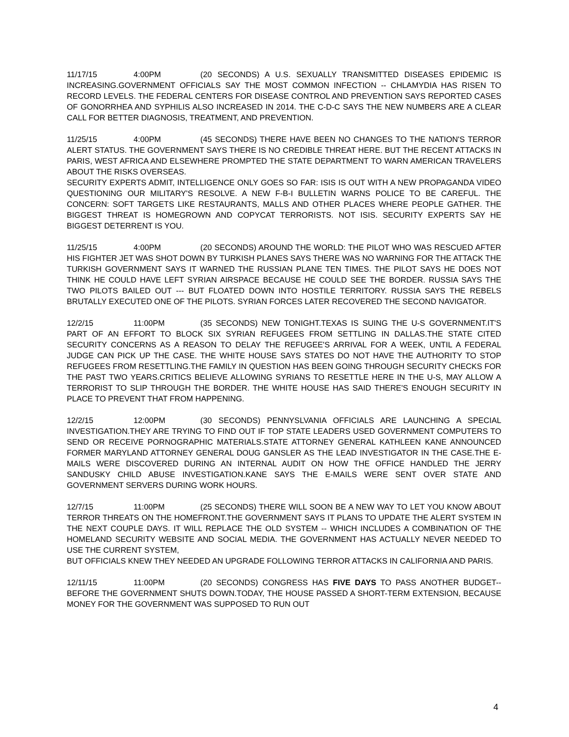11/17/15 4:00PM (20 SECONDS) A U.S. SEXUALLY TRANSMITTED DISEASES EPIDEMIC IS INCREASING.GOVERNMENT OFFICIALS SAY THE MOST COMMON INFECTION -- CHLAMYDIA HAS RISEN TO RECORD LEVELS. THE FEDERAL CENTERS FOR DISEASE CONTROL AND PREVENTION SAYS REPORTED CASES OF GONORRHEA AND SYPHILIS ALSO INCREASED IN 2014. THE C-D-C SAYS THE NEW NUMBERS ARE A CLEAR CALL FOR BETTER DIAGNOSIS, TREATMENT, AND PREVENTION.
11/25/15 4:00PM (45 SECONDS) THERE HAVE BEEN NO CHANGES TO THE NATION'S TERROR ALERT STATUS. THE GOVERNMENT SAYS THERE IS NO CREDIBLE THREAT HERE. BUT THE RECENT ATTACKS IN PARIS, WEST AFRICA AND ELSEWHERE PROMPTED THE STATE DEPARTMENT TO WARN AMERICAN TRAVELERS ABOUT THE RISKS OVERSEAS.
SECURITY EXPERTS ADMIT, INTELLIGENCE ONLY GOES SO FAR: ISIS IS OUT WITH A NEW PROPAGANDA VIDEO QUESTIONING OUR MILITARY'S RESOLVE. A NEW F-B-I BULLETIN WARNS POLICE TO BE CAREFUL. THE CONCERN: SOFT TARGETS LIKE RESTAURANTS, MALLS AND OTHER PLACES WHERE PEOPLE GATHER. THE BIGGEST THREAT IS HOMEGROWN AND COPYCAT TERRORISTS. NOT ISIS. SECURITY EXPERTS SAY HE BIGGEST DETERRENT IS YOU.
11/25/15 4:00PM (20 SECONDS) AROUND THE WORLD: THE PILOT WHO WAS RESCUED AFTER HIS FIGHTER JET WAS SHOT DOWN BY TURKISH PLANES SAYS THERE WAS NO WARNING FOR THE ATTACK THE TURKISH GOVERNMENT SAYS IT WARNED THE RUSSIAN PLANE TEN TIMES. THE PILOT SAYS HE DOES NOT THINK HE COULD HAVE LEFT SYRIAN AIRSPACE BECAUSE HE COULD SEE THE BORDER. RUSSIA SAYS THE TWO PILOTS BAILED OUT --- BUT FLOATED DOWN INTO HOSTILE TERRITORY. RUSSIA SAYS THE REBELS BRUTALLY EXECUTED ONE OF THE PILOTS. SYRIAN FORCES LATER RECOVERED THE SECOND NAVIGATOR.
12/2/15 11:00PM (35 SECONDS) NEW TONIGHT.TEXAS IS SUING THE U-S GOVERNMENT.IT'S PART OF AN EFFORT TO BLOCK SIX SYRIAN REFUGEES FROM SETTLING IN DALLAS.THE STATE CITED SECURITY CONCERNS AS A REASON TO DELAY THE REFUGEE'S ARRIVAL FOR A WEEK, UNTIL A FEDERAL JUDGE CAN PICK UP THE CASE. THE WHITE HOUSE SAYS STATES DO NOT HAVE THE AUTHORITY TO STOP REFUGEES FROM RESETTLING.THE FAMILY IN QUESTION HAS BEEN GOING THROUGH SECURITY CHECKS FOR THE PAST TWO YEARS.CRITICS BELIEVE ALLOWING SYRIANS TO RESETTLE HERE IN THE U-S, MAY ALLOW A TERRORIST TO SLIP THROUGH THE BORDER. THE WHITE HOUSE HAS SAID THERE'S ENOUGH SECURITY IN PLACE TO PREVENT THAT FROM HAPPENING.
12/2/15 12:00PM (30 SECONDS) PENNYSLVANIA OFFICIALS ARE LAUNCHING A SPECIAL INVESTIGATION.THEY ARE TRYING TO FIND OUT IF TOP STATE LEADERS USED GOVERNMENT COMPUTERS TO SEND OR RECEIVE PORNOGRAPHIC MATERIALS.STATE ATTORNEY GENERAL KATHLEEN KANE ANNOUNCED FORMER MARYLAND ATTORNEY GENERAL DOUG GANSLER AS THE LEAD INVESTIGATOR IN THE CASE.THE E-MAILS WERE DISCOVERED DURING AN INTERNAL AUDIT ON HOW THE OFFICE HANDLED THE JERRY SANDUSKY CHILD ABUSE INVESTIGATION.KANE SAYS THE E-MAILS WERE SENT OVER STATE AND GOVERNMENT SERVERS DURING WORK HOURS.
12/7/15 11:00PM (25 SECONDS) THERE WILL SOON BE A NEW WAY TO LET YOU KNOW ABOUT TERROR THREATS ON THE HOMEFRONT.THE GOVERNMENT SAYS IT PLANS TO UPDATE THE ALERT SYSTEM IN THE NEXT COUPLE DAYS. IT WILL REPLACE THE OLD SYSTEM -- WHICH INCLUDES A COMBINATION OF THE HOMELAND SECURITY WEBSITE AND SOCIAL MEDIA. THE GOVERNMENT HAS ACTUALLY NEVER NEEDED TO USE THE CURRENT SYSTEM,
BUT OFFICIALS KNEW THEY NEEDED AN UPGRADE FOLLOWING TERROR ATTACKS IN CALIFORNIA AND PARIS.
12/11/15 11:00PM (20 SECONDS) CONGRESS HAS FIVE DAYS TO PASS ANOTHER BUDGET-- BEFORE THE GOVERNMENT SHUTS DOWN.TODAY, THE HOUSE PASSED A SHORT-TERM EXTENSION, BECAUSE MONEY FOR THE GOVERNMENT WAS SUPPOSED TO RUN OUT
4